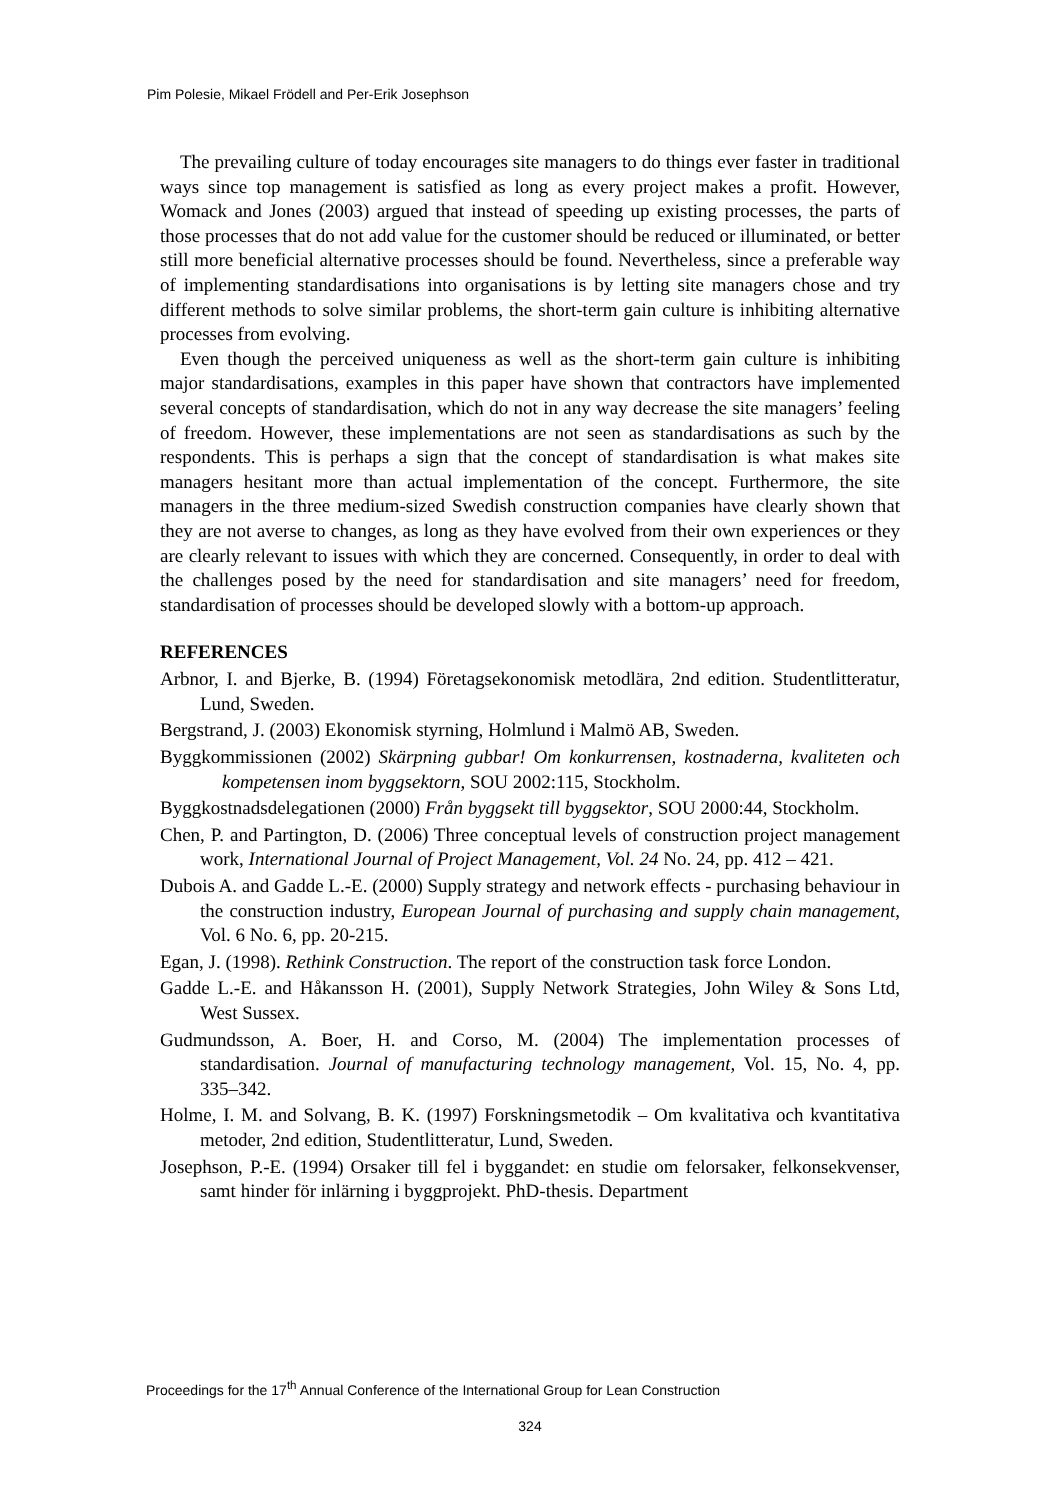Pim Polesie, Mikael Frödell and Per-Erik Josephson
The prevailing culture of today encourages site managers to do things ever faster in traditional ways since top management is satisfied as long as every project makes a profit. However, Womack and Jones (2003) argued that instead of speeding up existing processes, the parts of those processes that do not add value for the customer should be reduced or illuminated, or better still more beneficial alternative processes should be found. Nevertheless, since a preferable way of implementing standardisations into organisations is by letting site managers chose and try different methods to solve similar problems, the short-term gain culture is inhibiting alternative processes from evolving.
Even though the perceived uniqueness as well as the short-term gain culture is inhibiting major standardisations, examples in this paper have shown that contractors have implemented several concepts of standardisation, which do not in any way decrease the site managers’ feeling of freedom. However, these implementations are not seen as standardisations as such by the respondents. This is perhaps a sign that the concept of standardisation is what makes site managers hesitant more than actual implementation of the concept. Furthermore, the site managers in the three medium-sized Swedish construction companies have clearly shown that they are not averse to changes, as long as they have evolved from their own experiences or they are clearly relevant to issues with which they are concerned. Consequently, in order to deal with the challenges posed by the need for standardisation and site managers’ need for freedom, standardisation of processes should be developed slowly with a bottom-up approach.
REFERENCES
Arbnor, I. and Bjerke, B. (1994) Företagsekonomisk metodlära, 2nd edition. Studentlitteratur, Lund, Sweden.
Bergstrand, J. (2003) Ekonomisk styrning, Holmlund i Malmö AB, Sweden.
Byggkommissionen (2002) Skärpning gubbar! Om konkurrensen, kostnaderna, kvaliteten och kompetensen inom byggsektorn, SOU 2002:115, Stockholm.
Byggkostnadsdelegationen (2000) Från byggsekt till byggsektor, SOU 2000:44, Stockholm.
Chen, P. and Partington, D. (2006) Three conceptual levels of construction project management work, International Journal of Project Management, Vol. 24 No. 24, pp. 412 – 421.
Dubois A. and Gadde L.-E. (2000) Supply strategy and network effects - purchasing behaviour in the construction industry, European Journal of purchasing and supply chain management, Vol. 6 No. 6, pp. 20-215.
Egan, J. (1998). Rethink Construction. The report of the construction task force London.
Gadde L.-E. and Håkansson H. (2001), Supply Network Strategies, John Wiley & Sons Ltd, West Sussex.
Gudmundsson, A. Boer, H. and Corso, M. (2004) The implementation processes of standardisation. Journal of manufacturing technology management, Vol. 15, No. 4, pp. 335–342.
Holme, I. M. and Solvang, B. K. (1997) Forskningsmetodik – Om kvalitativa och kvantitativa metoder, 2nd edition, Studentlitteratur, Lund, Sweden.
Josephson, P.-E. (1994) Orsaker till fel i byggandet: en studie om felorsaker, felkonsekvenser, samt hinder för inlärning i byggprojekt. PhD-thesis. Department
Proceedings for the 17<sup>th</sup> Annual Conference of the International Group for Lean Construction
324